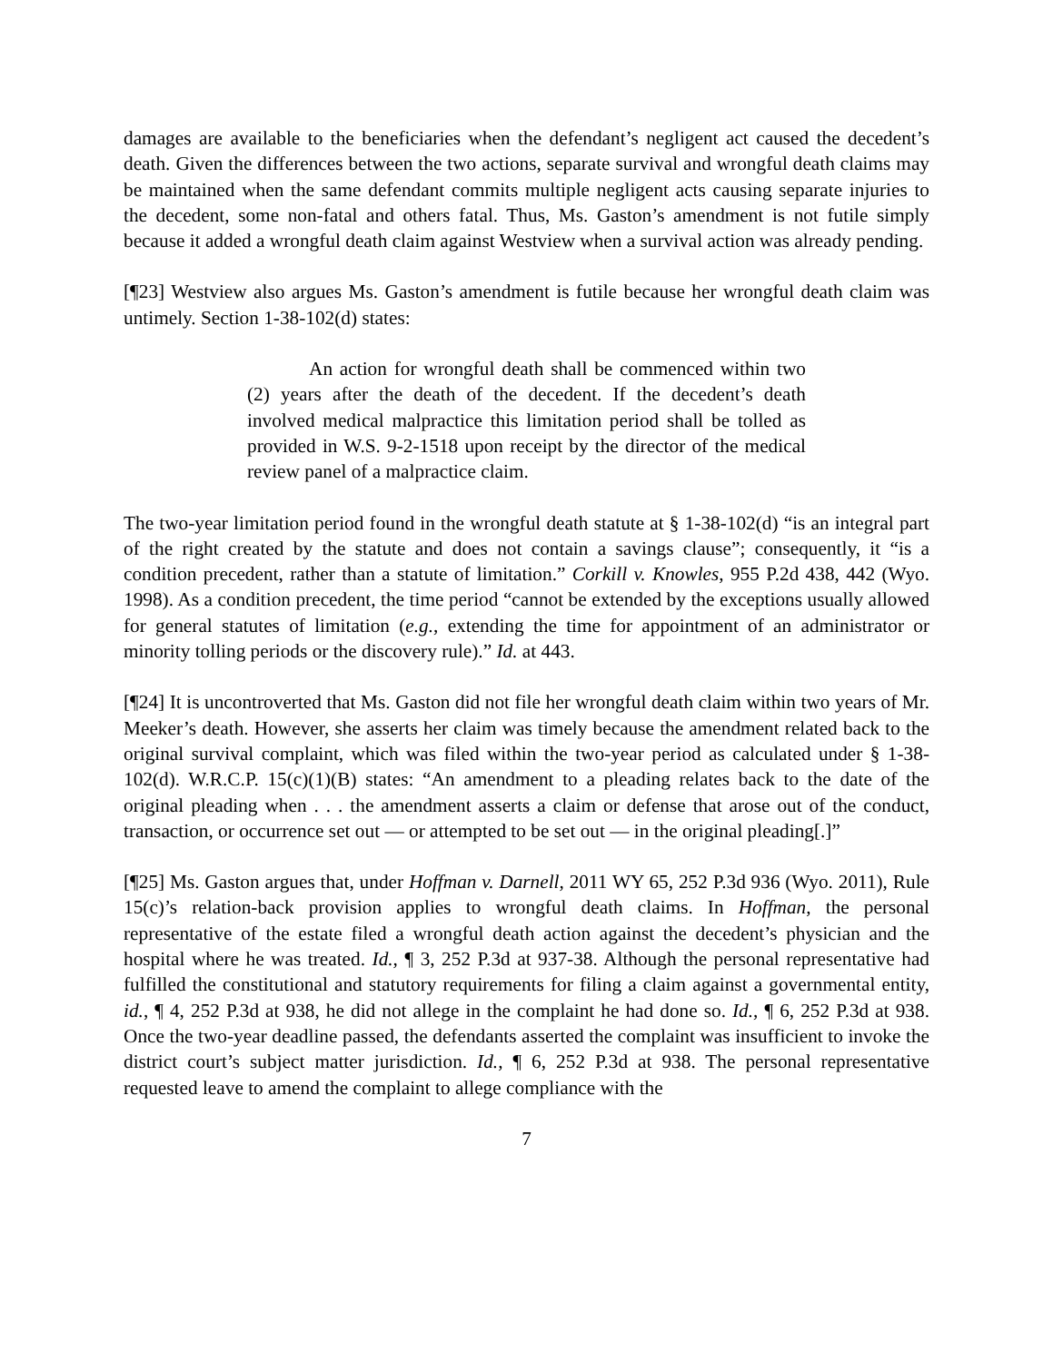damages are available to the beneficiaries when the defendant’s negligent act caused the decedent’s death. Given the differences between the two actions, separate survival and wrongful death claims may be maintained when the same defendant commits multiple negligent acts causing separate injuries to the decedent, some non-fatal and others fatal. Thus, Ms. Gaston’s amendment is not futile simply because it added a wrongful death claim against Westview when a survival action was already pending.
[¶23] Westview also argues Ms. Gaston’s amendment is futile because her wrongful death claim was untimely. Section 1-38-102(d) states:
An action for wrongful death shall be commenced within two (2) years after the death of the decedent. If the decedent’s death involved medical malpractice this limitation period shall be tolled as provided in W.S. 9-2-1518 upon receipt by the director of the medical review panel of a malpractice claim.
The two-year limitation period found in the wrongful death statute at § 1-38-102(d) “is an integral part of the right created by the statute and does not contain a savings clause”; consequently, it “is a condition precedent, rather than a statute of limitation.” Corkill v. Knowles, 955 P.2d 438, 442 (Wyo. 1998). As a condition precedent, the time period “cannot be extended by the exceptions usually allowed for general statutes of limitation (e.g., extending the time for appointment of an administrator or minority tolling periods or the discovery rule).” Id. at 443.
[¶24] It is uncontroverted that Ms. Gaston did not file her wrongful death claim within two years of Mr. Meeker’s death. However, she asserts her claim was timely because the amendment related back to the original survival complaint, which was filed within the two-year period as calculated under § 1-38-102(d). W.R.C.P. 15(c)(1)(B) states: “An amendment to a pleading relates back to the date of the original pleading when . . . the amendment asserts a claim or defense that arose out of the conduct, transaction, or occurrence set out — or attempted to be set out — in the original pleading[.]”
[¶25] Ms. Gaston argues that, under Hoffman v. Darnell, 2011 WY 65, 252 P.3d 936 (Wyo. 2011), Rule 15(c)’s relation-back provision applies to wrongful death claims. In Hoffman, the personal representative of the estate filed a wrongful death action against the decedent’s physician and the hospital where he was treated. Id., ¶ 3, 252 P.3d at 937-38. Although the personal representative had fulfilled the constitutional and statutory requirements for filing a claim against a governmental entity, id., ¶ 4, 252 P.3d at 938, he did not allege in the complaint he had done so. Id., ¶ 6, 252 P.3d at 938. Once the two-year deadline passed, the defendants asserted the complaint was insufficient to invoke the district court’s subject matter jurisdiction. Id., ¶ 6, 252 P.3d at 938. The personal representative requested leave to amend the complaint to allege compliance with the
7